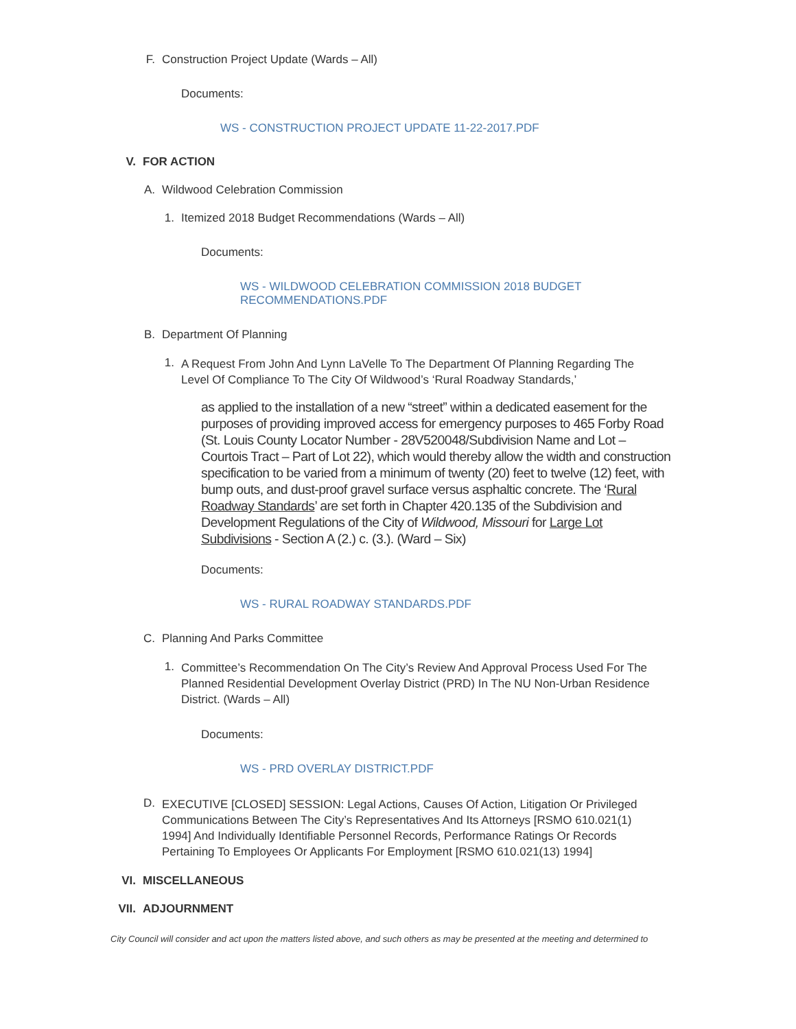F. Construction Project Update (Wards – All)
Documents:
WS - CONSTRUCTION PROJECT UPDATE 11-22-2017.PDF
V. FOR ACTION
A. Wildwood Celebration Commission
1. Itemized 2018 Budget Recommendations (Wards – All)
Documents:
WS - WILDWOOD CELEBRATION COMMISSION 2018 BUDGET RECOMMENDATIONS.PDF
B. Department Of Planning
1.
A Request From John And Lynn LaVelle To The Department Of Planning Regarding The Level Of Compliance To The City Of Wildwood’s ‘Rural Roadway Standards,’
as applied to the installation of a new “street” within a dedicated easement for the purposes of providing improved access for emergency purposes to 465 Forby Road (St. Louis County Locator Number - 28V520048/Subdivision Name and Lot – Courtois Tract – Part of Lot 22), which would thereby allow the width and construction specification to be varied from a minimum of twenty (20) feet to twelve (12) feet, with bump outs, and dust-proof gravel surface versus asphaltic concrete. The ‘Rural Roadway Standards’ are set forth in Chapter 420.135 of the Subdivision and Development Regulations of the City of Wildwood, Missouri for Large Lot Subdivisions - Section A (2.) c. (3.). (Ward – Six)
Documents:
WS - RURAL ROADWAY STANDARDS.PDF
C. Planning And Parks Committee
1.
Committee’s Recommendation On The City’s Review And Approval Process Used For The Planned Residential Development Overlay District (PRD) In The NU Non-Urban Residence District. (Wards – All)
Documents:
WS - PRD OVERLAY DISTRICT.PDF
D.
EXECUTIVE [CLOSED] SESSION: Legal Actions, Causes Of Action, Litigation Or Privileged Communications Between The City’s Representatives And Its Attorneys [RSMO 610.021(1) 1994] And Individually Identifiable Personnel Records, Performance Ratings Or Records Pertaining To Employees Or Applicants For Employment [RSMO 610.021(13) 1994]
VI. MISCELLANEOUS
VII. ADJOURNMENT
City Council will consider and act upon the matters listed above, and such others as may be presented at the meeting and determined to